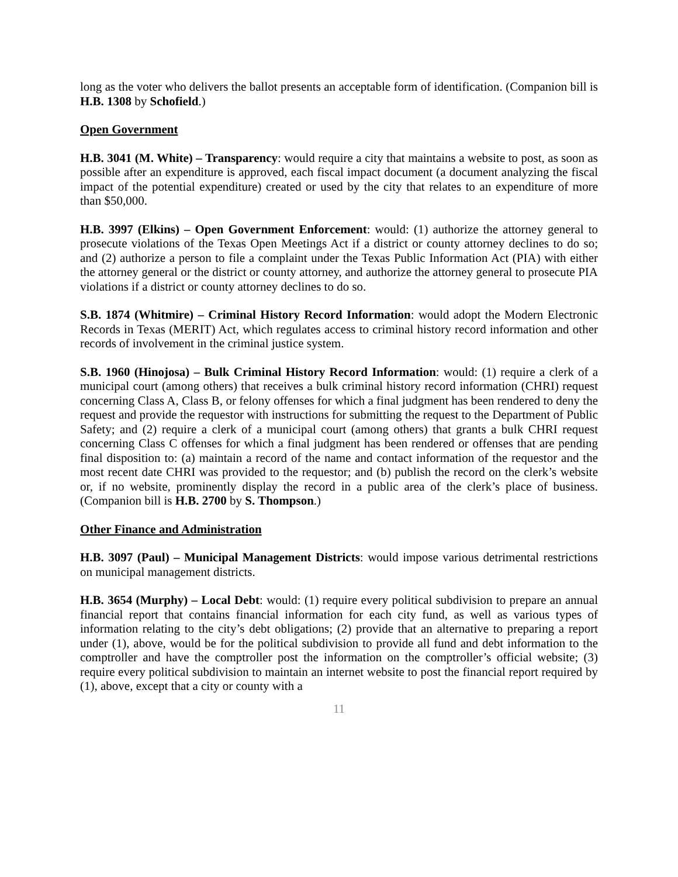long as the voter who delivers the ballot presents an acceptable form of identification. (Companion bill is H.B. 1308 by Schofield.)
Open Government
H.B. 3041 (M. White) – Transparency: would require a city that maintains a website to post, as soon as possible after an expenditure is approved, each fiscal impact document (a document analyzing the fiscal impact of the potential expenditure) created or used by the city that relates to an expenditure of more than $50,000.
H.B. 3997 (Elkins) – Open Government Enforcement: would: (1) authorize the attorney general to prosecute violations of the Texas Open Meetings Act if a district or county attorney declines to do so; and (2) authorize a person to file a complaint under the Texas Public Information Act (PIA) with either the attorney general or the district or county attorney, and authorize the attorney general to prosecute PIA violations if a district or county attorney declines to do so.
S.B. 1874 (Whitmire) – Criminal History Record Information: would adopt the Modern Electronic Records in Texas (MERIT) Act, which regulates access to criminal history record information and other records of involvement in the criminal justice system.
S.B. 1960 (Hinojosa) – Bulk Criminal History Record Information: would: (1) require a clerk of a municipal court (among others) that receives a bulk criminal history record information (CHRI) request concerning Class A, Class B, or felony offenses for which a final judgment has been rendered to deny the request and provide the requestor with instructions for submitting the request to the Department of Public Safety; and (2) require a clerk of a municipal court (among others) that grants a bulk CHRI request concerning Class C offenses for which a final judgment has been rendered or offenses that are pending final disposition to: (a) maintain a record of the name and contact information of the requestor and the most recent date CHRI was provided to the requestor; and (b) publish the record on the clerk’s website or, if no website, prominently display the record in a public area of the clerk’s place of business. (Companion bill is H.B. 2700 by S. Thompson.)
Other Finance and Administration
H.B. 3097 (Paul) – Municipal Management Districts: would impose various detrimental restrictions on municipal management districts.
H.B. 3654 (Murphy) – Local Debt: would: (1) require every political subdivision to prepare an annual financial report that contains financial information for each city fund, as well as various types of information relating to the city’s debt obligations; (2) provide that an alternative to preparing a report under (1), above, would be for the political subdivision to provide all fund and debt information to the comptroller and have the comptroller post the information on the comptroller’s official website; (3) require every political subdivision to maintain an internet website to post the financial report required by (1), above, except that a city or county with a
11